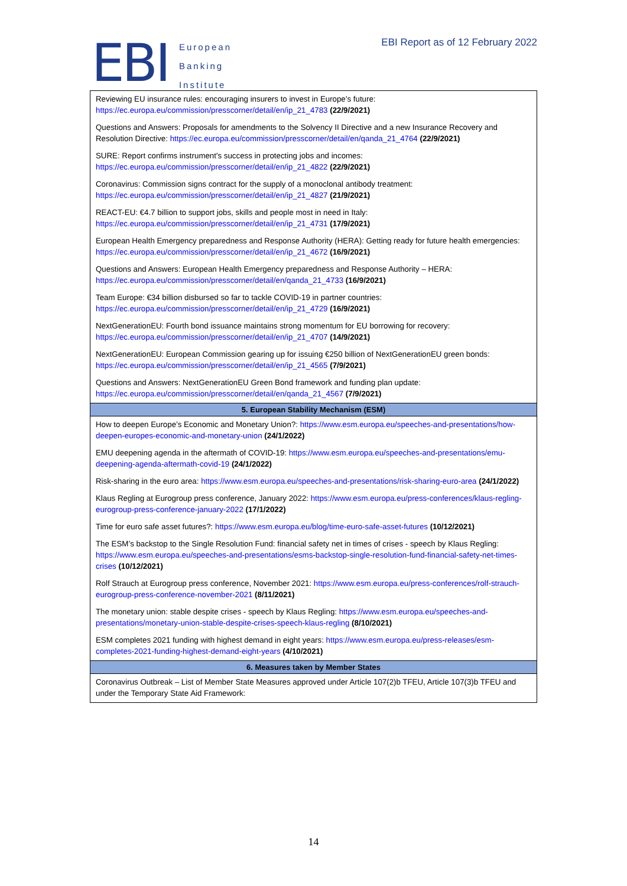EBI
European
Banking
Institute
EBI Report as of 12 February 2022
| Reviewing EU insurance rules: encouraging insurers to invest in Europe’s future: https://ec.europa.eu/commission/presscorner/detail/en/ip_21_4783 (22/9/2021) |
| Questions and Answers: Proposals for amendments to the Solvency II Directive and a new Insurance Recovery and Resolution Directive: https://ec.europa.eu/commission/presscorner/detail/en/qanda_21_4764 (22/9/2021) |
| SURE: Report confirms instrument's success in protecting jobs and incomes: https://ec.europa.eu/commission/presscorner/detail/en/ip_21_4822 (22/9/2021) |
| Coronavirus: Commission signs contract for the supply of a monoclonal antibody treatment: https://ec.europa.eu/commission/presscorner/detail/en/ip_21_4827 (21/9/2021) |
| REACT-EU: €4.7 billion to support jobs, skills and people most in need in Italy: https://ec.europa.eu/commission/presscorner/detail/en/ip_21_4731 (17/9/2021) |
| European Health Emergency preparedness and Response Authority (HERA): Getting ready for future health emergencies: https://ec.europa.eu/commission/presscorner/detail/en/ip_21_4672 (16/9/2021) |
| Questions and Answers: European Health Emergency preparedness and Response Authority – HERA: https://ec.europa.eu/commission/presscorner/detail/en/qanda_21_4733 (16/9/2021) |
| Team Europe: €34 billion disbursed so far to tackle COVID-19 in partner countries: https://ec.europa.eu/commission/presscorner/detail/en/ip_21_4729 (16/9/2021) |
| NextGenerationEU: Fourth bond issuance maintains strong momentum for EU borrowing for recovery: https://ec.europa.eu/commission/presscorner/detail/en/ip_21_4707 (14/9/2021) |
| NextGenerationEU: European Commission gearing up for issuing €250 billion of NextGenerationEU green bonds: https://ec.europa.eu/commission/presscorner/detail/en/ip_21_4565 (7/9/2021) |
| Questions and Answers: NextGenerationEU Green Bond framework and funding plan update: https://ec.europa.eu/commission/presscorner/detail/en/qanda_21_4567 (7/9/2021) |
| 5. European Stability Mechanism (ESM) |
| How to deepen Europe’s Economic and Monetary Union?: https://www.esm.europa.eu/speeches-and-presentations/how-deepen-europes-economic-and-monetary-union (24/1/2022) |
| EMU deepening agenda in the aftermath of COVID-19: https://www.esm.europa.eu/speeches-and-presentations/emu-deepening-agenda-aftermath-covid-19 (24/1/2022) |
| Risk-sharing in the euro area: https://www.esm.europa.eu/speeches-and-presentations/risk-sharing-euro-area (24/1/2022) |
| Klaus Regling at Eurogroup press conference, January 2022: https://www.esm.europa.eu/press-conferences/klaus-regling-eurogroup-press-conference-january-2022 (17/1/2022) |
| Time for euro safe asset futures?: https://www.esm.europa.eu/blog/time-euro-safe-asset-futures (10/12/2021) |
| The ESM’s backstop to the Single Resolution Fund: financial safety net in times of crises - speech by Klaus Regling: https://www.esm.europa.eu/speeches-and-presentations/esms-backstop-single-resolution-fund-financial-safety-net-times-crises (10/12/2021) |
| Rolf Strauch at Eurogroup press conference, November 2021: https://www.esm.europa.eu/press-conferences/rolf-strauch-eurogroup-press-conference-november-2021 (8/11/2021) |
| The monetary union: stable despite crises - speech by Klaus Regling: https://www.esm.europa.eu/speeches-and-presentations/monetary-union-stable-despite-crises-speech-klaus-regling (8/10/2021) |
| ESM completes 2021 funding with highest demand in eight years: https://www.esm.europa.eu/press-releases/esm-completes-2021-funding-highest-demand-eight-years (4/10/2021) |
| 6. Measures taken by Member States |
| Coronavirus Outbreak – List of Member State Measures approved under Article 107(2)b TFEU, Article 107(3)b TFEU and under the Temporary State Aid Framework: |
14